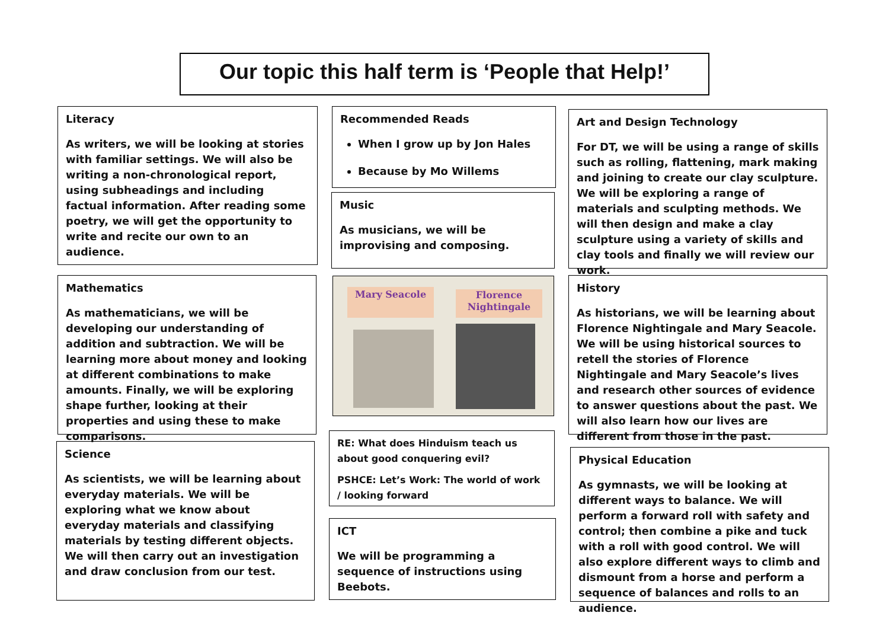Our topic this half term is ‘People that Help!’
Literacy
As writers, we will be looking at stories with familiar settings. We will also be writing a non-chronological report, using subheadings and including factual information. After reading some poetry, we will get the opportunity to write and recite our own to an audience.
Recommended Reads
When I grow up by Jon Hales
Because by Mo Willems
Music
As musicians, we will be improvising and composing.
Art and Design Technology
For DT, we will be using a range of skills such as rolling, flattening, mark making and joining to create our clay sculpture. We will be exploring a range of materials and sculpting methods. We will then design and make a clay sculpture using a variety of skills and clay tools and finally we will review our work.
Mathematics
As mathematicians, we will be developing our understanding of addition and subtraction. We will be learning more about money and looking at different combinations to make amounts. Finally, we will be exploring shape further, looking at their properties and using these to make comparisons.
Mary Seacole
Florence Nightingale
History
As historians, we will be learning about Florence Nightingale and Mary Seacole. We will be using historical sources to retell the stories of Florence Nightingale and Mary Seacole’s lives and research other sources of evidence to answer questions about the past. We will also learn how our lives are different from those in the past.
Science
As scientists, we will be learning about everyday materials. We will be exploring what we know about everyday materials and classifying materials by testing different objects. We will then carry out an investigation and draw conclusion from our test.
RE: What does Hinduism teach us about good conquering evil?
PSHCE: Let’s Work: The world of work / looking forward
ICT
We will be programming a sequence of instructions using Beebots.
Physical Education
As gymnasts, we will be looking at different ways to balance. We will perform a forward roll with safety and control; then combine a pike and tuck with a roll with good control. We will also explore different ways to climb and dismount from a horse and perform a sequence of balances and rolls to an audience.